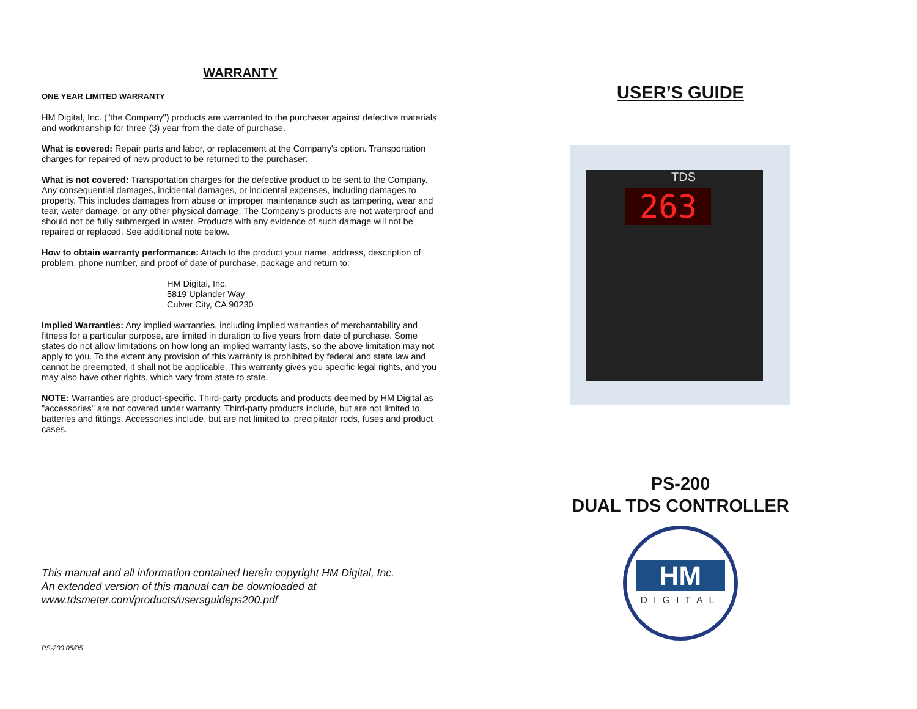WARRANTY
ONE YEAR LIMITED WARRANTY
HM Digital, Inc. ("the Company") products are warranted to the purchaser against defective materials and workmanship for three (3) year from the date of purchase.
What is covered: Repair parts and labor, or replacement at the Company's option. Transportation charges for repaired of new product to be returned to the purchaser.
What is not covered: Transportation charges for the defective product to be sent to the Company. Any consequential damages, incidental damages, or incidental expenses, including damages to property. This includes damages from abuse or improper maintenance such as tampering, wear and tear, water damage, or any other physical damage. The Company's products are not waterproof and should not be fully submerged in water. Products with any evidence of such damage will not be repaired or replaced. See additional note below.
How to obtain warranty performance: Attach to the product your name, address, description of problem, phone number, and proof of date of purchase, package and return to:
HM Digital, Inc.
5819 Uplander Way
Culver City, CA 90230
Implied Warranties: Any implied warranties, including implied warranties of merchantability and fitness for a particular purpose, are limited in duration to five years from date of purchase. Some states do not allow limitations on how long an implied warranty lasts, so the above limitation may not apply to you. To the extent any provision of this warranty is prohibited by federal and state law and cannot be preempted, it shall not be applicable. This warranty gives you specific legal rights, and you may also have other rights, which vary from state to state.
NOTE: Warranties are product-specific. Third-party products and products deemed by HM Digital as "accessories" are not covered under warranty. Third-party products include, but are not limited to, batteries and fittings. Accessories include, but are not limited to, precipitator rods, fuses and product cases.
This manual and all information contained herein copyright HM Digital, Inc.
An extended version of this manual can be downloaded at
www.tdsmeter.com/products/usersguideps200.pdf
PS-200 05/05
USER’S GUIDE
TDS
263
PS-200
DUAL TDS CONTROLLER
HM
DIGITAL